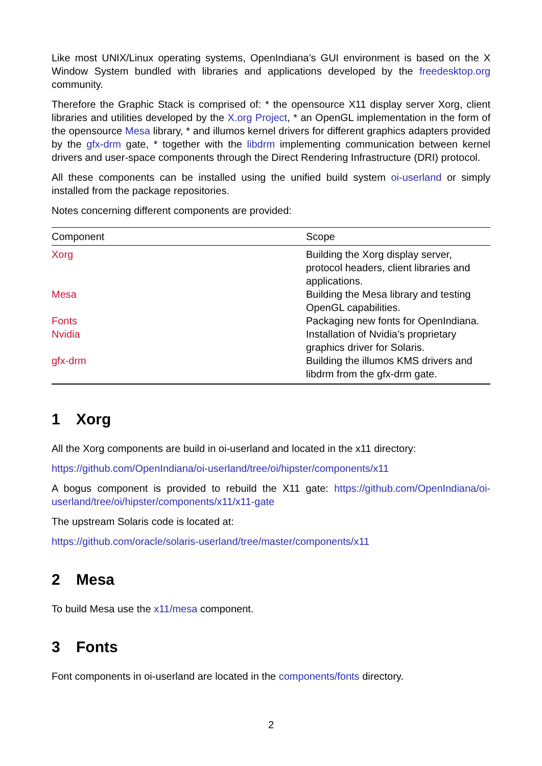Like most UNIX/Linux operating systems, OpenIndiana’s GUI environment is based on the X Window System bundled with libraries and applications developed by the freedesktop.org community.
Therefore the Graphic Stack is comprised of: * the opensource X11 display server Xorg, client libraries and utilities developed by the X.org Project, * an OpenGL implementation in the form of the opensource Mesa library, * and illumos kernel drivers for different graphics adapters provided by the gfx-drm gate, * together with the libdrm implementing communication between kernel drivers and user-space components through the Direct Rendering Infrastructure (DRI) protocol.
All these components can be installed using the unified build system oi-userland or simply installed from the package repositories.
Notes concerning different components are provided:
| Component | Scope |
| --- | --- |
| Xorg | Building the Xorg display server, protocol headers, client libraries and applications. |
| Mesa | Building the Mesa library and testing OpenGL capabilities. |
| Fonts | Packaging new fonts for OpenIndiana. |
| Nvidia | Installation of Nvidia’s proprietary graphics driver for Solaris. |
| gfx-drm | Building the illumos KMS drivers and libdrm from the gfx-drm gate. |
1 Xorg
All the Xorg components are build in oi-userland and located in the x11 directory:
https://github.com/OpenIndiana/oi-userland/tree/oi/hipster/components/x11
A bogus component is provided to rebuild the X11 gate: https://github.com/OpenIndiana/oi-userland/tree/oi/hipster/components/x11/x11-gate
The upstream Solaris code is located at:
https://github.com/oracle/solaris-userland/tree/master/components/x11
2 Mesa
To build Mesa use the x11/mesa component.
3 Fonts
Font components in oi-userland are located in the components/fonts directory.
2